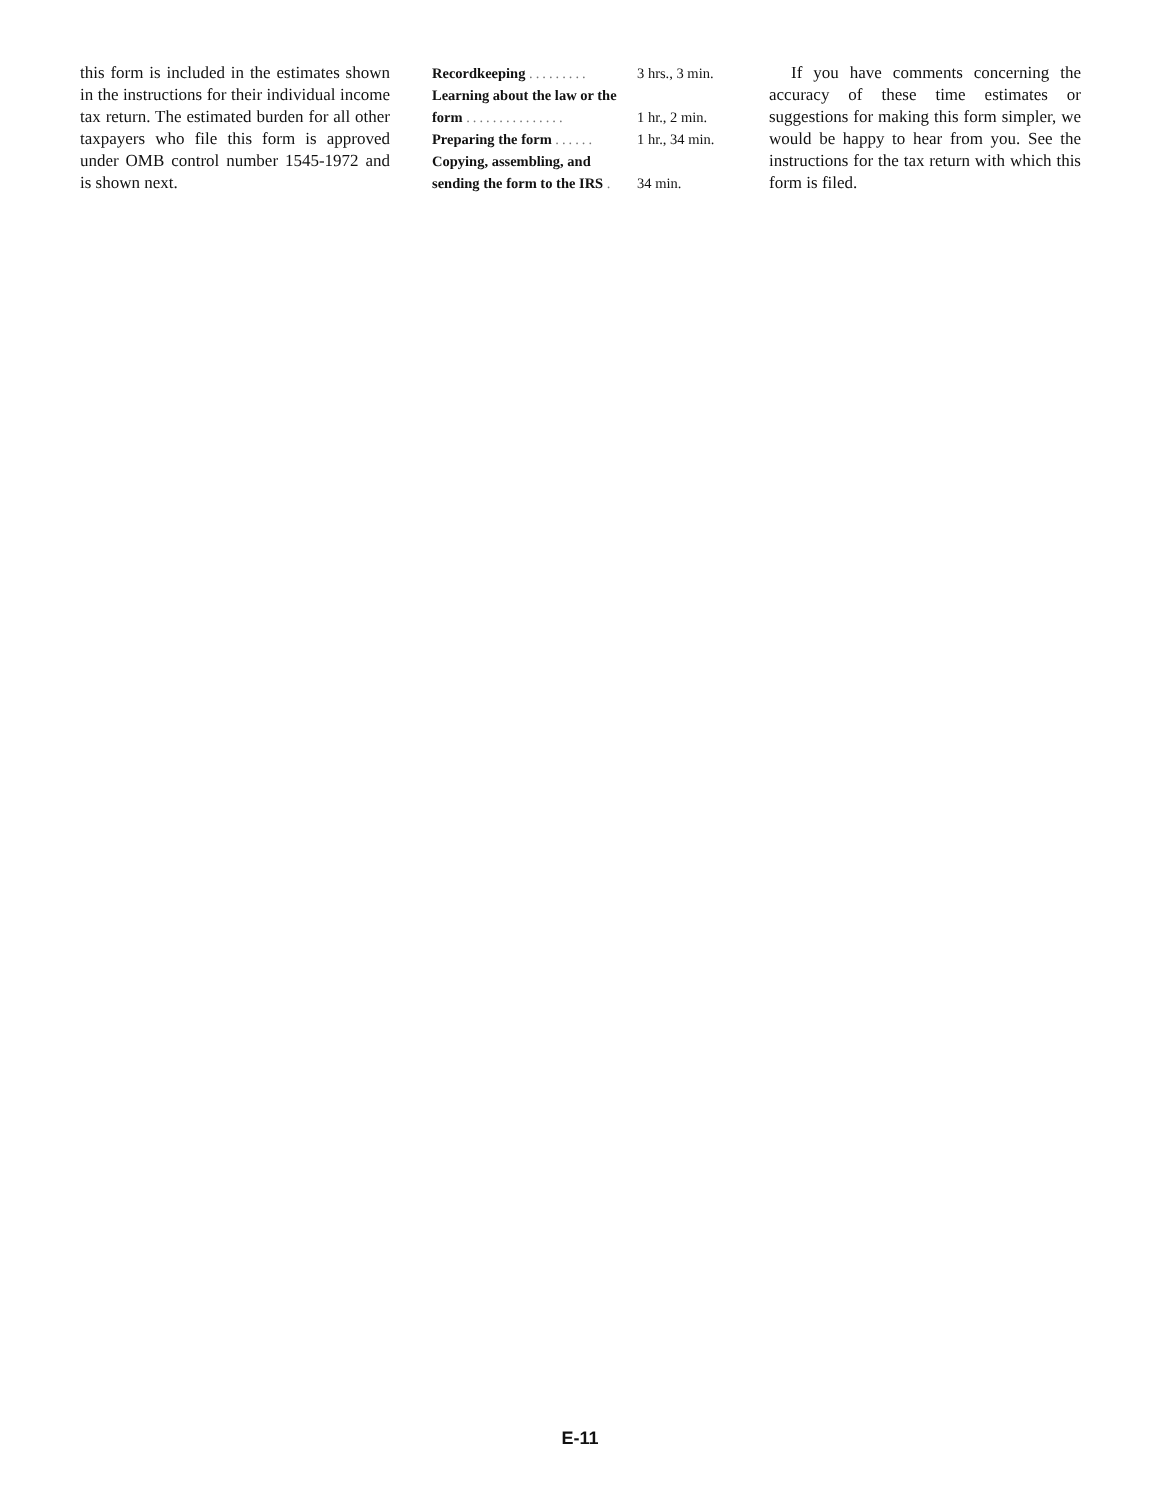this form is included in the estimates shown in the instructions for their individual income tax return. The estimated burden for all other taxpayers who file this form is approved under OMB control number 1545-1972 and is shown next.
| Recordkeeping ......... | 3 hrs., 3 min. |
| Learning about the law or the | |
| form ............... | 1 hr., 2 min. |
| Preparing the form ...... | 1 hr., 34 min. |
| Copying, assembling, and | |
| sending the form to the IRS . | 34 min. |
If you have comments concerning the accuracy of these time estimates or suggestions for making this form simpler, we would be happy to hear from you. See the instructions for the tax return with which this form is filed.
E-11